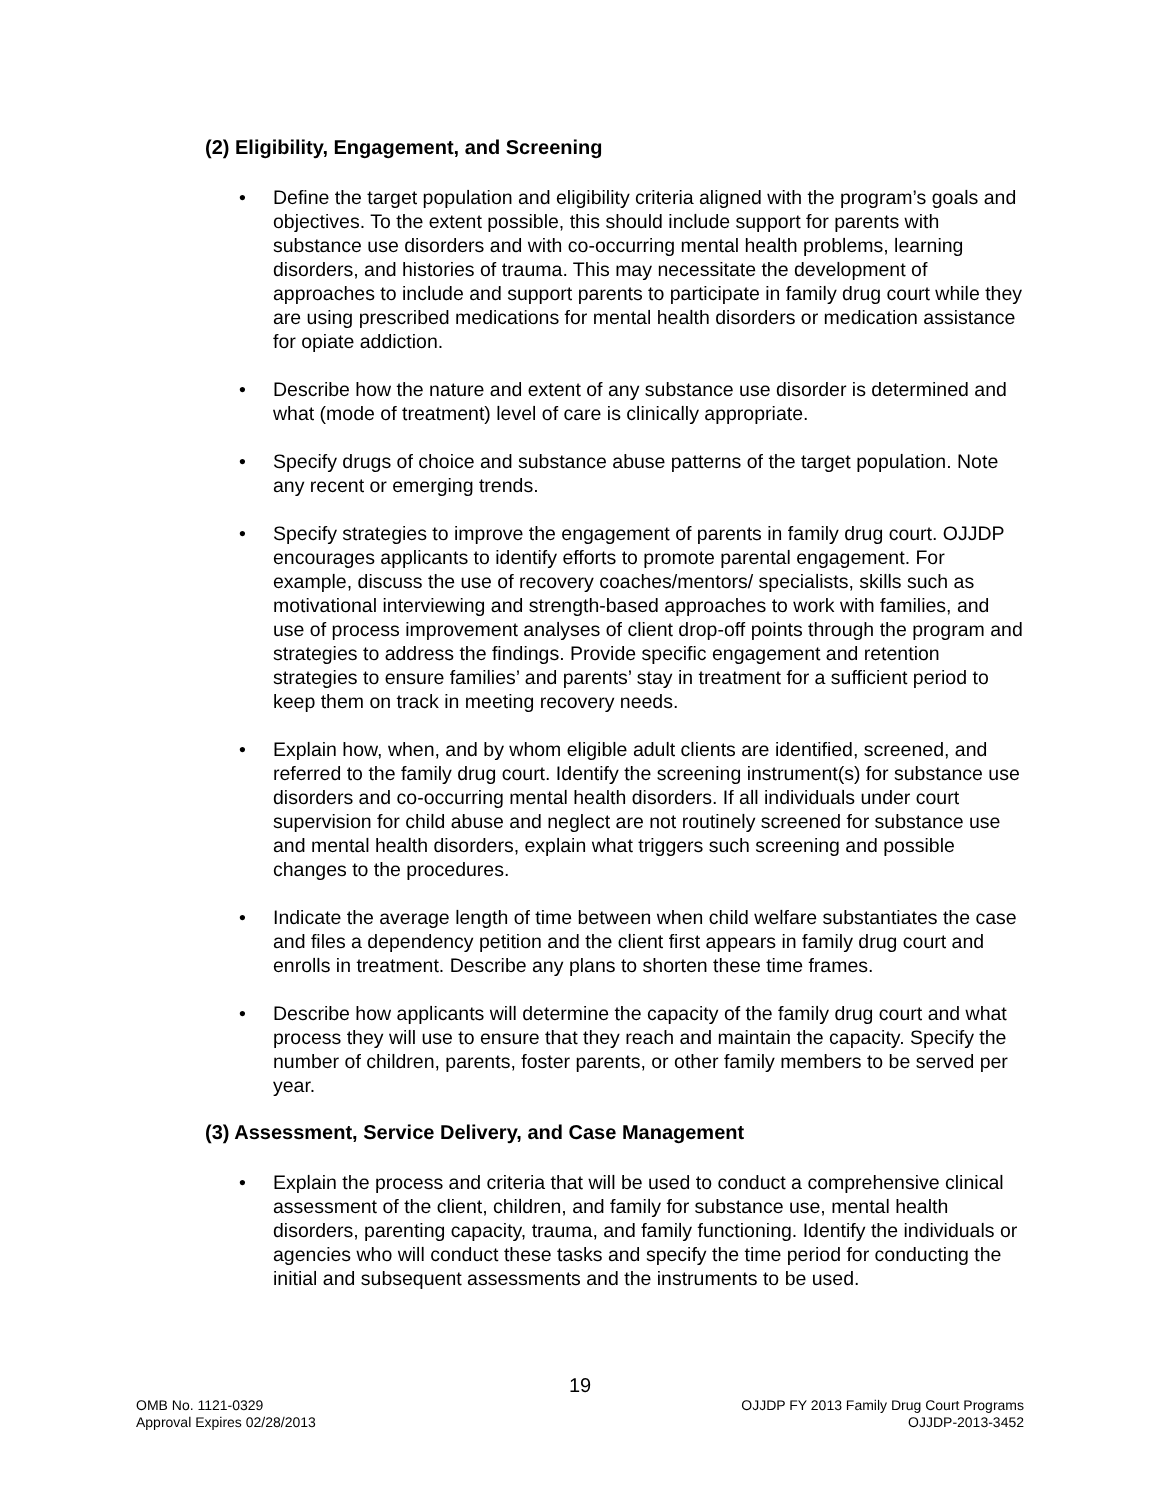(2) Eligibility, Engagement, and Screening
• Define the target population and eligibility criteria aligned with the program’s goals and objectives. To the extent possible, this should include support for parents with substance use disorders and with co-occurring mental health problems, learning disorders, and histories of trauma. This may necessitate the development of approaches to include and support parents to participate in family drug court while they are using prescribed medications for mental health disorders or medication assistance for opiate addiction.
• Describe how the nature and extent of any substance use disorder is determined and what (mode of treatment) level of care is clinically appropriate.
• Specify drugs of choice and substance abuse patterns of the target population. Note any recent or emerging trends.
• Specify strategies to improve the engagement of parents in family drug court. OJJDP encourages applicants to identify efforts to promote parental engagement. For example, discuss the use of recovery coaches/mentors/ specialists, skills such as motivational interviewing and strength-based approaches to work with families, and use of process improvement analyses of client drop-off points through the program and strategies to address the findings. Provide specific engagement and retention strategies to ensure families’ and parents’ stay in treatment for a sufficient period to keep them on track in meeting recovery needs.
• Explain how, when, and by whom eligible adult clients are identified, screened, and referred to the family drug court. Identify the screening instrument(s) for substance use disorders and co-occurring mental health disorders. If all individuals under court supervision for child abuse and neglect are not routinely screened for substance use and mental health disorders, explain what triggers such screening and possible changes to the procedures.
• Indicate the average length of time between when child welfare substantiates the case and files a dependency petition and the client first appears in family drug court and enrolls in treatment. Describe any plans to shorten these time frames.
• Describe how applicants will determine the capacity of the family drug court and what process they will use to ensure that they reach and maintain the capacity. Specify the number of children, parents, foster parents, or other family members to be served per year.
(3) Assessment, Service Delivery, and Case Management
• Explain the process and criteria that will be used to conduct a comprehensive clinical assessment of the client, children, and family for substance use, mental health disorders, parenting capacity, trauma, and family functioning. Identify the individuals or agencies who will conduct these tasks and specify the time period for conducting the initial and subsequent assessments and the instruments to be used.
19
OMB No. 1121-0329
Approval Expires 02/28/2013
OJJDP FY 2013 Family Drug Court Programs
OJJDP-2013-3452